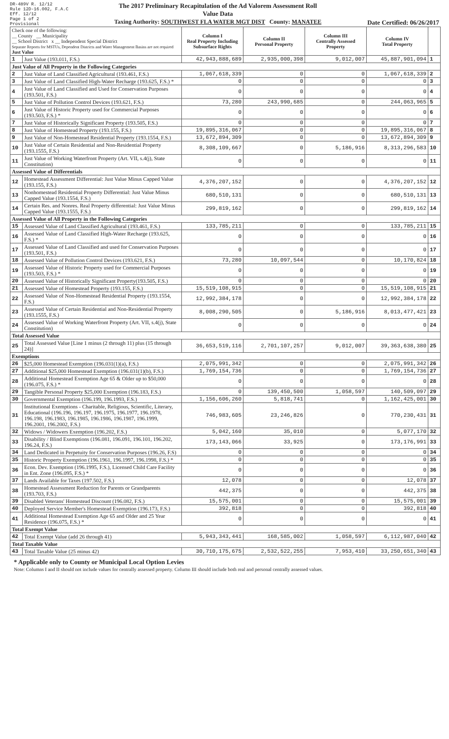DR-489V R. 12/12
Rule 12D-16.002, F.A.C
Eff. 12/12
Page 1 of 2
Provisional
The 2017 Preliminary Recapitulation of the Ad Valorem Assessment Roll
Value Data
Taxing Authority: SOUTHWEST FLA WATER MGT DIST County: MANATEE
Date Certified: 06/26/2017
| Check one of the following: __ County __ Municipality __ School District x __ Independent Special District Separate Reports for MSTUs, Dependent Districts and Water Management Basins are not required Just Value | | Column I Real Property Including Subsurface Rights | Column II Personal Property | Column III Centrally Assessed Property | Column IV Total Property | |
| 1 | Just Value (193.011, F.S.) | 42,943,888,689 | 2,935,000,398 | 9,012,007 | 45,887,901,094 | 1 |
| Just Value of All Property in the Following Categories | | | | | | |
| 2 | Just Value of Land Classified Agricultural (193.461, F.S.) | 1,067,618,339 | 0 | 0 | 1,067,618,339 | 2 |
| 3 | Just Value of Land Classified High-Water Recharge (193.625, F.S.) * | 0 | 0 | 0 | 0 | 3 |
| 4 | Just Value of Land Classified and Used for Conservation Purposes (193.501, F.S.) | 0 | 0 | 0 | 0 | 4 |
| 5 | Just Value of Pollution Control Devices (193.621, F.S.) | 73,280 | 243,990,685 | 0 | 244,063,965 | 5 |
| 6 | Just Value of Historic Property used for Commercial Purposes (193.503, F.S.) * | 0 | 0 | 0 | 0 | 6 |
| 7 | Just Value of Historically Significant Property (193.505, F.S.) | 0 | 0 | 0 | 0 | 7 |
| 8 | Just Value of Homestead Property (193.155, F.S.) | 19,895,316,067 | 0 | 0 | 19,895,316,067 | 8 |
| 9 | Just Value of Non-Homestead Residential Property (193.1554, F.S.) | 13,672,894,309 | 0 | 0 | 13,672,894,309 | 9 |
| 10 | Just Value of Certain Residential and Non-Residential Property (193.1555, F.S.) | 8,308,109,667 | 0 | 5,186,916 | 8,313,296,583 | 10 |
| 11 | Just Value of Working Waterfront Property (Art. VII, s.4(j), State Constitution) | 0 | 0 | 0 | 0 | 11 |
| Assessed Value of Differentials | | | | | | |
| 12 | Homestead Assessment Differential: Just Value Minus Capped Value (193.155, F.S.) | 4,376,207,152 | 0 | 0 | 4,376,207,152 | 12 |
| 13 | Nonhomestead Residential Property Differential: Just Value Minus Capped Value (193.1554, F.S.) | 680,510,131 | 0 | 0 | 680,510,131 | 13 |
| 14 | Certain Res. and Nonres. Real Property differential: Just Value Minus Capped Value (193.1555, F.S.) | 299,819,162 | 0 | 0 | 299,819,162 | 14 |
| Assessed Value of All Property in the Following Categories | | | | | | |
| 15 | Assessed Value of Land Classified Agricultural (193.461, F.S.) | 133,785,211 | 0 | 0 | 133,785,211 | 15 |
| 16 | Assessed Value of Land Classified High-Water Recharge (193.625, F.S.) * | 0 | 0 | 0 | 0 | 16 |
| 17 | Assessed Value of Land Classified and used for Conservation Purposes (193.501, F.S.) | 0 | 0 | 0 | 0 | 17 |
| 18 | Assessed Value of Pollution Control Devices (193.621, F.S.) | 73,280 | 10,097,544 | 0 | 10,170,824 | 18 |
| 19 | Assessed Value of Historic Property used for Commercial Purposes (193.503, F.S.) * | 0 | 0 | 0 | 0 | 19 |
| 20 | Assessed Value of Historically Significant Property(193.505, F.S.) | 0 | 0 | 0 | 0 | 20 |
| 21 | Assessed Value of Homestead Property (193.155, F.S.) | 15,519,108,915 | 0 | 0 | 15,519,108,915 | 21 |
| 22 | Assessed Value of Non-Homestead Residential Property (193.1554, F.S.) | 12,992,384,178 | 0 | 0 | 12,992,384,178 | 22 |
| 23 | Assessed Value of Certain Residential and Non-Residential Property (193.1555, F.S.) | 8,008,290,505 | 0 | 5,186,916 | 8,013,477,421 | 23 |
| 24 | Assessed Value of Working Waterfront Property (Art. VII, s.4(j), State Constitution) | 0 | 0 | 0 | 0 | 24 |
| Total Assessed Value | | | | | | |
| 25 | Total Assessed Value [Line 1 minus (2 through 11) plus (15 through 24)] | 36,653,519,116 | 2,701,107,257 | 9,012,007 | 39,363,638,380 | 25 |
| Exemptions | | | | | | |
| 26 | $25,000 Homestead Exemption (196.031(1)(a), F.S.) | 2,075,991,342 | 0 | 0 | 2,075,991,342 | 26 |
| 27 | Additional $25,000 Homestead Exemption (196.031(1)(b), F.S.) | 1,769,154,736 | 0 | 0 | 1,769,154,736 | 27 |
| 28 | Additional Homestead Exemption Age 65 & Older up to $50,000 (196.075, F.S.) * | 0 | 0 | 0 | 0 | 28 |
| 29 | Tangible Personal Property $25,000 Exemption (196.183, F.S.) | 0 | 139,450,500 | 1,058,597 | 140,509,097 | 29 |
| 30 | Governmental Exemption (196.199, 196.1993, F.S.) | 1,156,606,260 | 5,818,741 | 0 | 1,162,425,001 | 30 |
| 31 | Institutional Exemptions - Charitable, Religious, Scientific, Literary, Educational (196.196, 196.197, 196.1975, 196.1977, 196.1978, 196.198, 196.1983, 196.1985, 196.1986, 196.1987, 196.1999, 196.2001, 196.2002, F.S.) | 746,983,605 | 23,246,826 | 0 | 770,230,431 | 31 |
| 32 | Widows / Widowers Exemption (196.202, F.S.) | 5,042,160 | 35,010 | 0 | 5,077,170 | 32 |
| 33 | Disability / Blind Exemptions (196.081, 196.091, 196.101, 196.202, 196.24, F.S.) | 173,143,066 | 33,925 | 0 | 173,176,991 | 33 |
| 34 | Land Dedicated in Perpetuity for Conservation Purposes (196.26, F.S) | 0 | 0 | 0 | 0 | 34 |
| 35 | Historic Property Exemption (196.1961, 196.1997, 196.1998, F.S.) * | 0 | 0 | 0 | 0 | 35 |
| 36 | Econ. Dev. Exemption (196.1995, F.S.), Licensed Child Care Facility in Ent. Zone (196.095, F.S.) * | 0 | 0 | 0 | 0 | 36 |
| 37 | Lands Available for Taxes (197.502, F.S.) | 12,078 | 0 | 0 | 12,078 | 37 |
| 38 | Homestead Assessment Reduction for Parents or Grandparents (193.703, F.S.) | 442,375 | 0 | 0 | 442,375 | 38 |
| 39 | Disabled Veterans' Homestead Discount (196.082, F.S.) | 15,575,001 | 0 | 0 | 15,575,001 | 39 |
| 40 | Deployed Service Member's Homestead Exemption (196.173, F.S.) | 392,818 | 0 | 0 | 392,818 | 40 |
| 41 | Additional Homestead Exemption Age 65 and Older and 25 Year Residence (196.075, F.S.) * | 0 | 0 | 0 | 0 | 41 |
| Total Exempt Value | | | | | | |
| 42 | Total Exempt Value (add 26 through 41) | 5,943,343,441 | 168,585,002 | 1,058,597 | 6,112,987,040 | 42 |
| Total Taxable Value | | | | | | |
| 43 | Total Taxable Value (25 minus 42) | 30,710,175,675 | 2,532,522,255 | 7,953,410 | 33,250,651,340 | 43 |
* Applicable only to County or Municipal Local Option Levies
Note: Columns I and II should not include values for centrally assessed property. Column III should include both real and personal centrally assessed values.